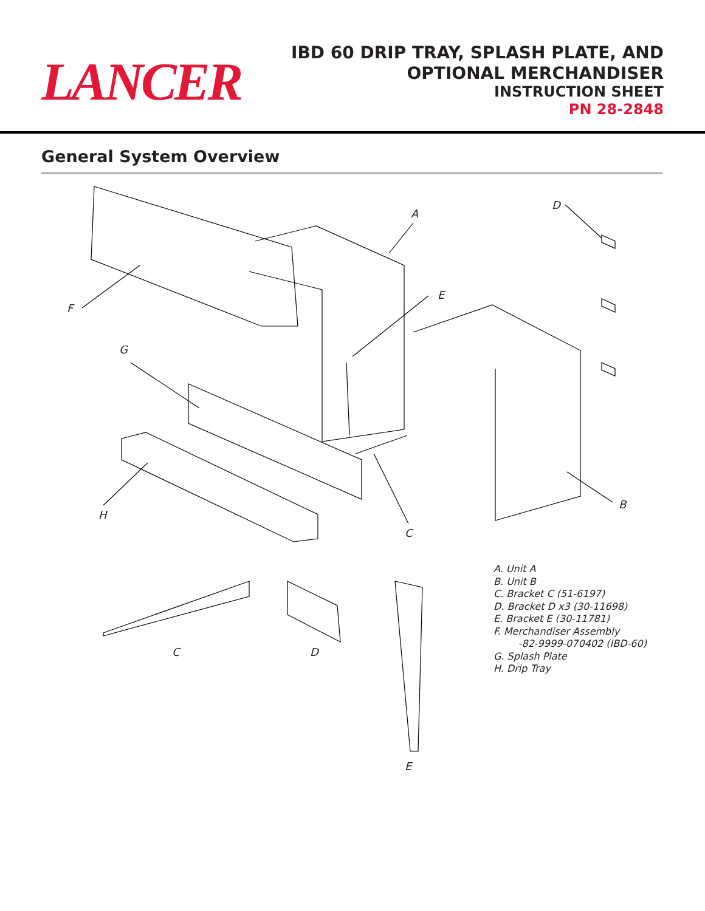LANCER
IBD 60 DRIP TRAY, SPLASH PLATE, AND
OPTIONAL MERCHANDISER
INSTRUCTION SHEET
PN 28-2848
General System Overview
A
D
E
F
G
H
C
B
C D
E
A. Unit A
B. Unit B
C. Bracket C (51-6197)
D. Bracket D x3 (30-11698)
E. Bracket E (30-11781)
F. Merchandiser Assembly
-82-9999-070402 (IBD-60)
G. Splash Plate
H. Drip Tray